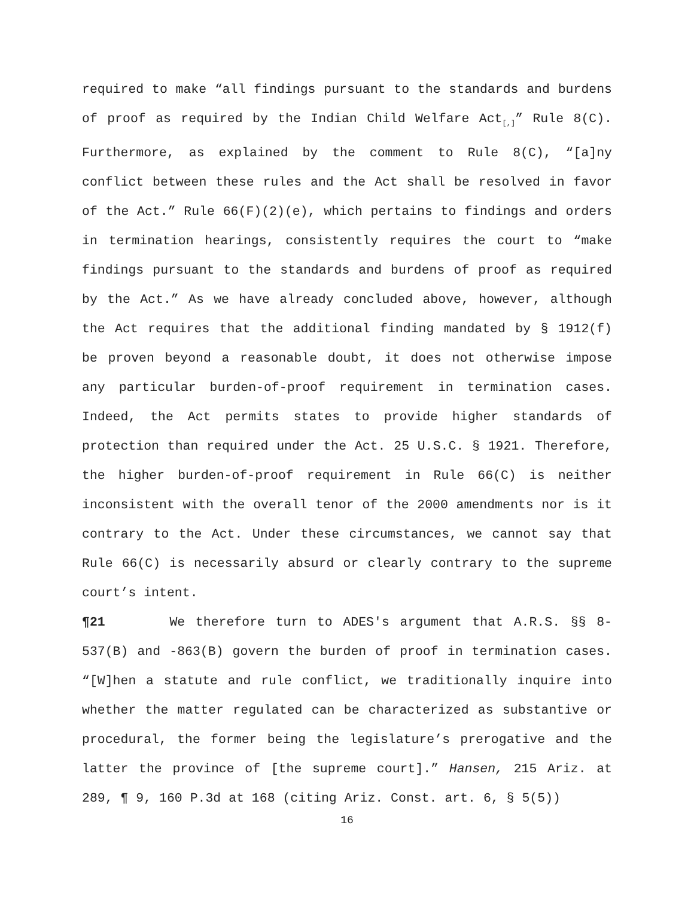required to make “all findings pursuant to the standards and burdens of proof as required by the Indian Child Welfare Act<sub>[,]</sub>” Rule 8(C). Furthermore, as explained by the comment to Rule 8(C), “[a]ny conflict between these rules and the Act shall be resolved in favor of the Act.” Rule 66(F)(2)(e), which pertains to findings and orders in termination hearings, consistently requires the court to “make findings pursuant to the standards and burdens of proof as required by the Act.” As we have already concluded above, however, although the Act requires that the additional finding mandated by § 1912(f) be proven beyond a reasonable doubt, it does not otherwise impose any particular burden-of-proof requirement in termination cases. Indeed, the Act permits states to provide higher standards of protection than required under the Act. 25 U.S.C. § 1921. Therefore, the higher burden-of-proof requirement in Rule 66(C) is neither inconsistent with the overall tenor of the 2000 amendments nor is it contrary to the Act. Under these circumstances, we cannot say that Rule 66(C) is necessarily absurd or clearly contrary to the supreme court’s intent.
¶21 We therefore turn to ADES's argument that A.R.S. §§ 8-537(B) and -863(B) govern the burden of proof in termination cases. “[W]hen a statute and rule conflict, we traditionally inquire into whether the matter regulated can be characterized as substantive or procedural, the former being the legislature’s prerogative and the latter the province of [the supreme court].” Hansen, 215 Ariz. at 289, ¶ 9, 160 P.3d at 168 (citing Ariz. Const. art. 6, § 5(5))
16